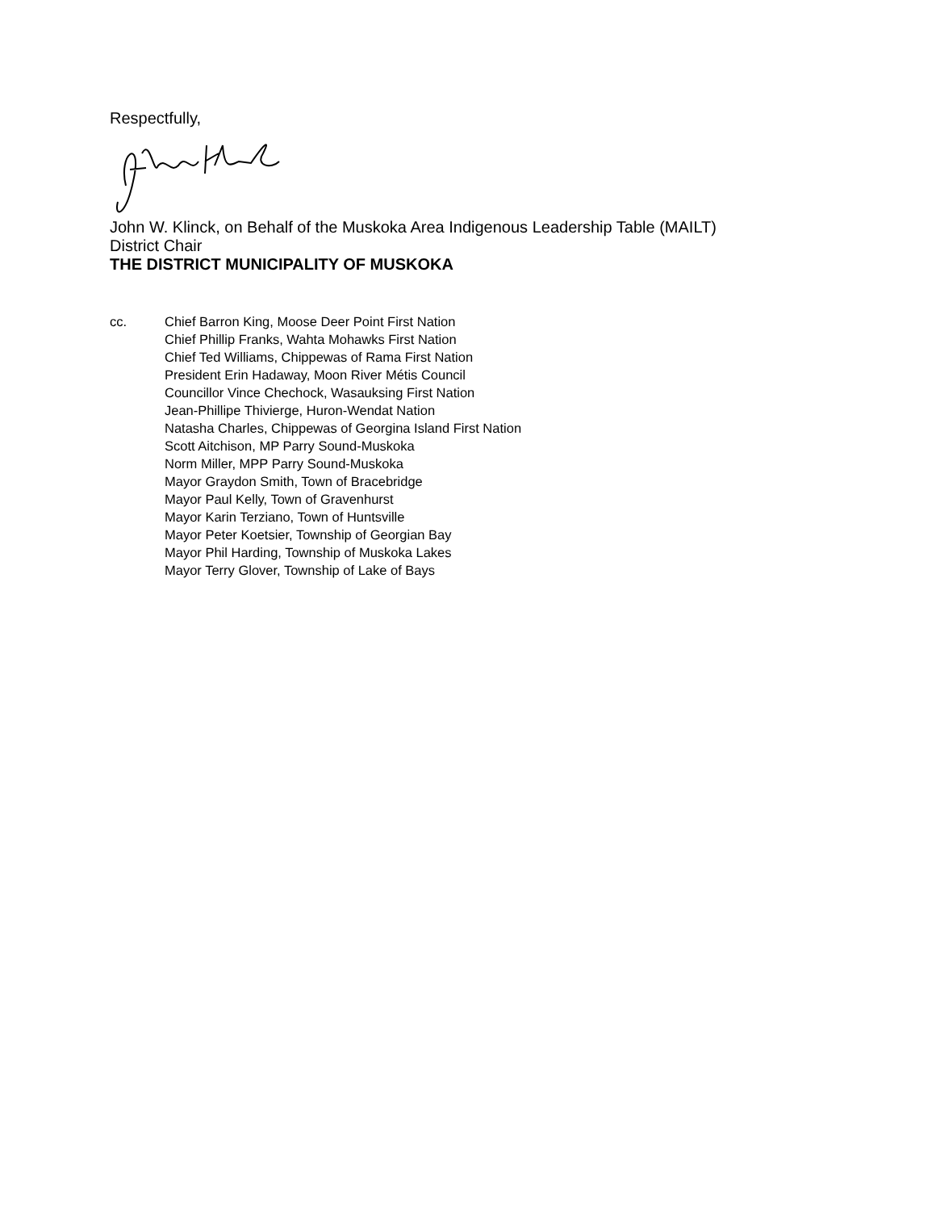Respectfully,
John W. Klinck, on Behalf of the Muskoka Area Indigenous Leadership Table (MAILT)
District Chair
THE DISTRICT MUNICIPALITY OF MUSKOKA
cc. Chief Barron King, Moose Deer Point First Nation
Chief Phillip Franks, Wahta Mohawks First Nation
Chief Ted Williams, Chippewas of Rama First Nation
President Erin Hadaway, Moon River Métis Council
Councillor Vince Chechock, Wasauksing First Nation
Jean-Phillipe Thivierge, Huron-Wendat Nation
Natasha Charles, Chippewas of Georgina Island First Nation
Scott Aitchison, MP Parry Sound-Muskoka
Norm Miller, MPP Parry Sound-Muskoka
Mayor Graydon Smith, Town of Bracebridge
Mayor Paul Kelly, Town of Gravenhurst
Mayor Karin Terziano, Town of Huntsville
Mayor Peter Koetsier, Township of Georgian Bay
Mayor Phil Harding, Township of Muskoka Lakes
Mayor Terry Glover, Township of Lake of Bays